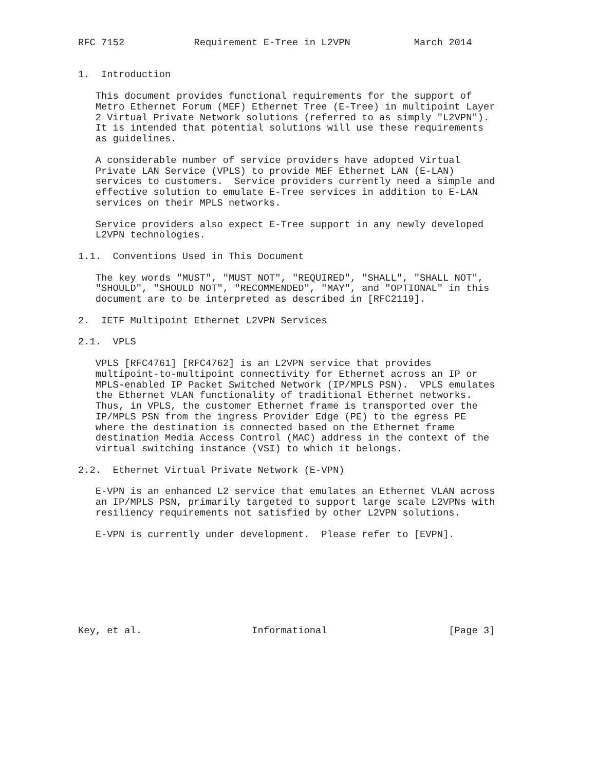RFC 7152            Requirement E-Tree in L2VPN           March 2014


1.  Introduction

   This document provides functional requirements for the support of
   Metro Ethernet Forum (MEF) Ethernet Tree (E-Tree) in multipoint Layer
   2 Virtual Private Network solutions (referred to as simply "L2VPN").
   It is intended that potential solutions will use these requirements
   as guidelines.

   A considerable number of service providers have adopted Virtual
   Private LAN Service (VPLS) to provide MEF Ethernet LAN (E-LAN)
   services to customers.  Service providers currently need a simple and
   effective solution to emulate E-Tree services in addition to E-LAN
   services on their MPLS networks.

   Service providers also expect E-Tree support in any newly developed
   L2VPN technologies.

1.1.  Conventions Used in This Document

   The key words "MUST", "MUST NOT", "REQUIRED", "SHALL", "SHALL NOT",
   "SHOULD", "SHOULD NOT", "RECOMMENDED", "MAY", and "OPTIONAL" in this
   document are to be interpreted as described in [RFC2119].

2.  IETF Multipoint Ethernet L2VPN Services

2.1.  VPLS

   VPLS [RFC4761] [RFC4762] is an L2VPN service that provides
   multipoint-to-multipoint connectivity for Ethernet across an IP or
   MPLS-enabled IP Packet Switched Network (IP/MPLS PSN).  VPLS emulates
   the Ethernet VLAN functionality of traditional Ethernet networks.
   Thus, in VPLS, the customer Ethernet frame is transported over the
   IP/MPLS PSN from the ingress Provider Edge (PE) to the egress PE
   where the destination is connected based on the Ethernet frame
   destination Media Access Control (MAC) address in the context of the
   virtual switching instance (VSI) to which it belongs.

2.2.  Ethernet Virtual Private Network (E-VPN)

   E-VPN is an enhanced L2 service that emulates an Ethernet VLAN across
   an IP/MPLS PSN, primarily targeted to support large scale L2VPNs with
   resiliency requirements not satisfied by other L2VPN solutions.

   E-VPN is currently under development.  Please refer to [EVPN].








Key, et al.                   Informational                     [Page 3]